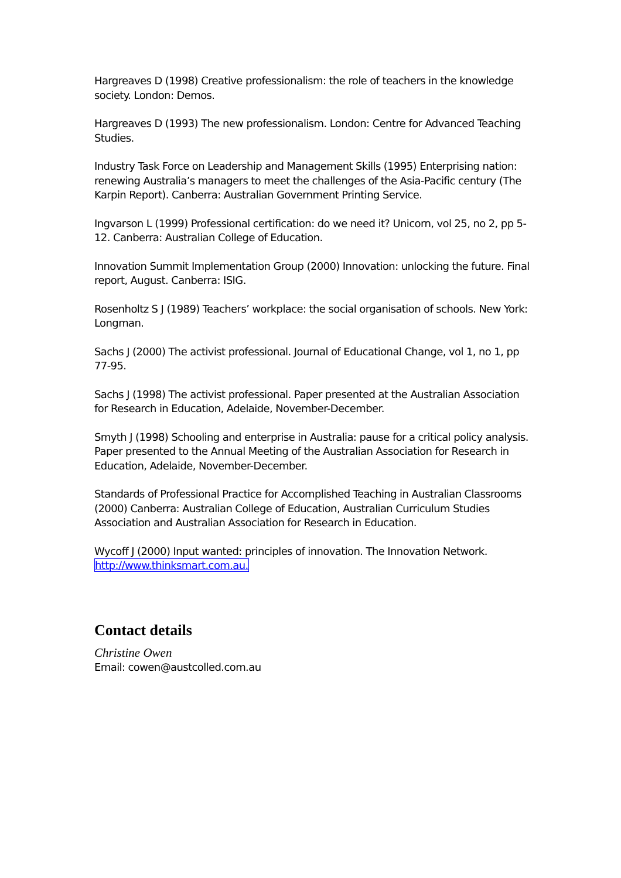Hargreaves D (1998) Creative professionalism: the role of teachers in the knowledge society. London: Demos.
Hargreaves D (1993) The new professionalism. London: Centre for Advanced Teaching Studies.
Industry Task Force on Leadership and Management Skills (1995) Enterprising nation: renewing Australia’s managers to meet the challenges of the Asia-Pacific century (The Karpin Report). Canberra: Australian Government Printing Service.
Ingvarson L (1999) Professional certification: do we need it? Unicorn, vol 25, no 2, pp 5-12. Canberra: Australian College of Education.
Innovation Summit Implementation Group (2000) Innovation: unlocking the future. Final report, August. Canberra: ISIG.
Rosenholtz S J (1989) Teachers’ workplace: the social organisation of schools. New York: Longman.
Sachs J (2000) The activist professional. Journal of Educational Change, vol 1, no 1, pp 77-95.
Sachs J (1998) The activist professional. Paper presented at the Australian Association for Research in Education, Adelaide, November-December.
Smyth J (1998) Schooling and enterprise in Australia: pause for a critical policy analysis. Paper presented to the Annual Meeting of the Australian Association for Research in Education, Adelaide, November-December.
Standards of Professional Practice for Accomplished Teaching in Australian Classrooms (2000) Canberra: Australian College of Education, Australian Curriculum Studies Association and Australian Association for Research in Education.
Wycoff J (2000) Input wanted: principles of innovation. The Innovation Network. http://www.thinksmart.com.au.
Contact details
Christine Owen
Email: cowen@austcolled.com.au